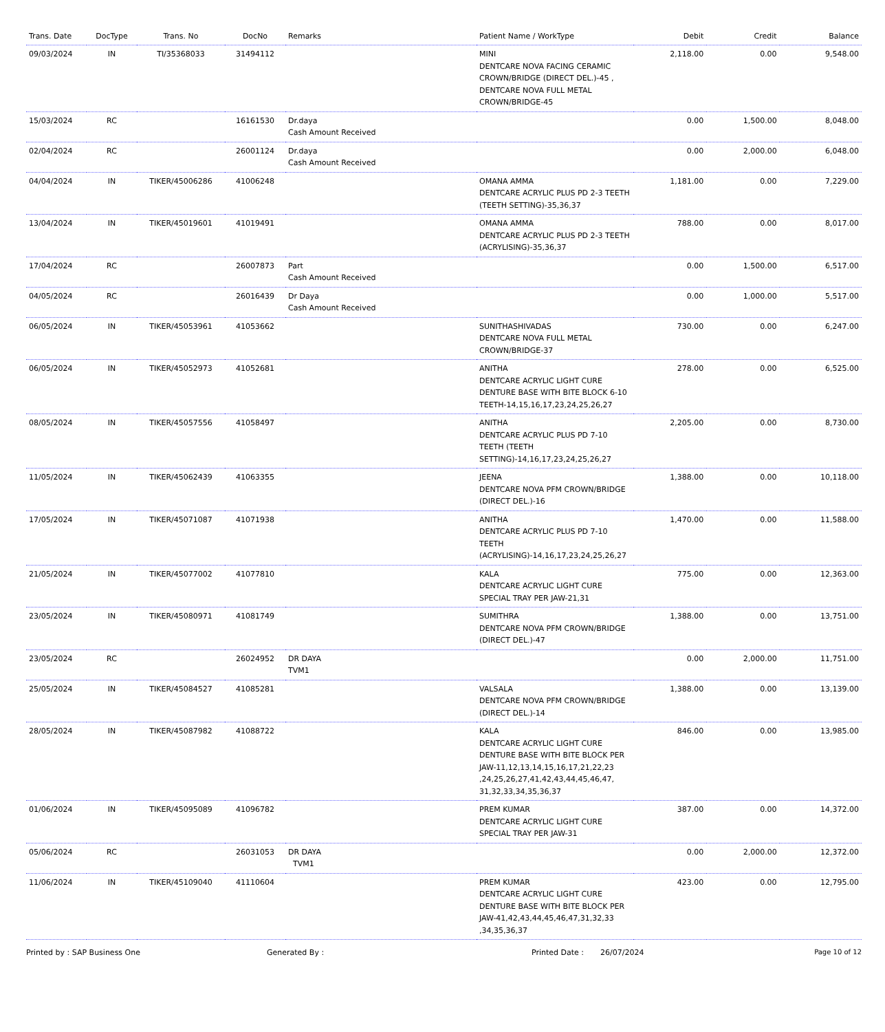| Trans. Date | DocType | Trans. No | DocNo | Remarks | Patient Name / WorkType | Debit | Credit | Balance |
| --- | --- | --- | --- | --- | --- | --- | --- | --- |
| 09/03/2024 | IN | TI/35368033 | 31494112 | | MINI DENTCARE NOVA FACING CERAMIC CROWN/BRIDGE (DIRECT DEL.)-45 , DENTCARE NOVA FULL METAL CROWN/BRIDGE-45 | 2,118.00 | 0.00 | 9,548.00 |
| 15/03/2024 | RC | | 16161530 | Dr.daya Cash Amount Received | | 0.00 | 1,500.00 | 8,048.00 |
| 02/04/2024 | RC | | 26001124 | Dr.daya Cash Amount Received | | 0.00 | 2,000.00 | 6,048.00 |
| 04/04/2024 | IN | TIKER/45006286 | 41006248 | | OMANA AMMA DENTCARE ACRYLIC PLUS PD 2-3 TEETH (TEETH SETTING)-35,36,37 | 1,181.00 | 0.00 | 7,229.00 |
| 13/04/2024 | IN | TIKER/45019601 | 41019491 | | OMANA AMMA DENTCARE ACRYLIC PLUS PD 2-3 TEETH (ACRYLISING)-35,36,37 | 788.00 | 0.00 | 8,017.00 |
| 17/04/2024 | RC | | 26007873 | Part Cash Amount Received | | 0.00 | 1,500.00 | 6,517.00 |
| 04/05/2024 | RC | | 26016439 | Dr Daya Cash Amount Received | | 0.00 | 1,000.00 | 5,517.00 |
| 06/05/2024 | IN | TIKER/45053961 | 41053662 | | SUNITHASHIVADAS DENTCARE NOVA FULL METAL CROWN/BRIDGE-37 | 730.00 | 0.00 | 6,247.00 |
| 06/05/2024 | IN | TIKER/45052973 | 41052681 | | ANITHA DENTCARE ACRYLIC LIGHT CURE DENTURE BASE WITH BITE BLOCK 6-10 TEETH-14,15,16,17,23,24,25,26,27 | 278.00 | 0.00 | 6,525.00 |
| 08/05/2024 | IN | TIKER/45057556 | 41058497 | | ANITHA DENTCARE ACRYLIC PLUS PD 7-10 TEETH (TEETH SETTING)-14,16,17,23,24,25,26,27 | 2,205.00 | 0.00 | 8,730.00 |
| 11/05/2024 | IN | TIKER/45062439 | 41063355 | | JEENA DENTCARE NOVA PFM CROWN/BRIDGE (DIRECT DEL.)-16 | 1,388.00 | 0.00 | 10,118.00 |
| 17/05/2024 | IN | TIKER/45071087 | 41071938 | | ANITHA DENTCARE ACRYLIC PLUS PD 7-10 TEETH (ACRYLISING)-14,16,17,23,24,25,26,27 | 1,470.00 | 0.00 | 11,588.00 |
| 21/05/2024 | IN | TIKER/45077002 | 41077810 | | KALA DENTCARE ACRYLIC LIGHT CURE SPECIAL TRAY PER JAW-21,31 | 775.00 | 0.00 | 12,363.00 |
| 23/05/2024 | IN | TIKER/45080971 | 41081749 | | SUMITHRA DENTCARE NOVA PFM CROWN/BRIDGE (DIRECT DEL.)-47 | 1,388.00 | 0.00 | 13,751.00 |
| 23/05/2024 | RC | | 26024952 | DR DAYA TVM1 | | 0.00 | 2,000.00 | 11,751.00 |
| 25/05/2024 | IN | TIKER/45084527 | 41085281 | | VALSALA DENTCARE NOVA PFM CROWN/BRIDGE (DIRECT DEL.)-14 | 1,388.00 | 0.00 | 13,139.00 |
| 28/05/2024 | IN | TIKER/45087982 | 41088722 | | KALA DENTCARE ACRYLIC LIGHT CURE DENTURE BASE WITH BITE BLOCK PER JAW-11,12,13,14,15,16,17,21,22,23 ,24,25,26,27,41,42,43,44,45,46,47, 31,32,33,34,35,36,37 | 846.00 | 0.00 | 13,985.00 |
| 01/06/2024 | IN | TIKER/45095089 | 41096782 | | PREM KUMAR DENTCARE ACRYLIC LIGHT CURE SPECIAL TRAY PER JAW-31 | 387.00 | 0.00 | 14,372.00 |
| 05/06/2024 | RC | | 26031053 | DR DAYA TVM1 | | 0.00 | 2,000.00 | 12,372.00 |
| 11/06/2024 | IN | TIKER/45109040 | 41110604 | | PREM KUMAR DENTCARE ACRYLIC LIGHT CURE DENTURE BASE WITH BITE BLOCK PER JAW-41,42,43,44,45,46,47,31,32,33 ,34,35,36,37 | 423.00 | 0.00 | 12,795.00 |
Printed by : SAP Business One Generated By : Printed Date : 26/07/2024 Page 10 of 12